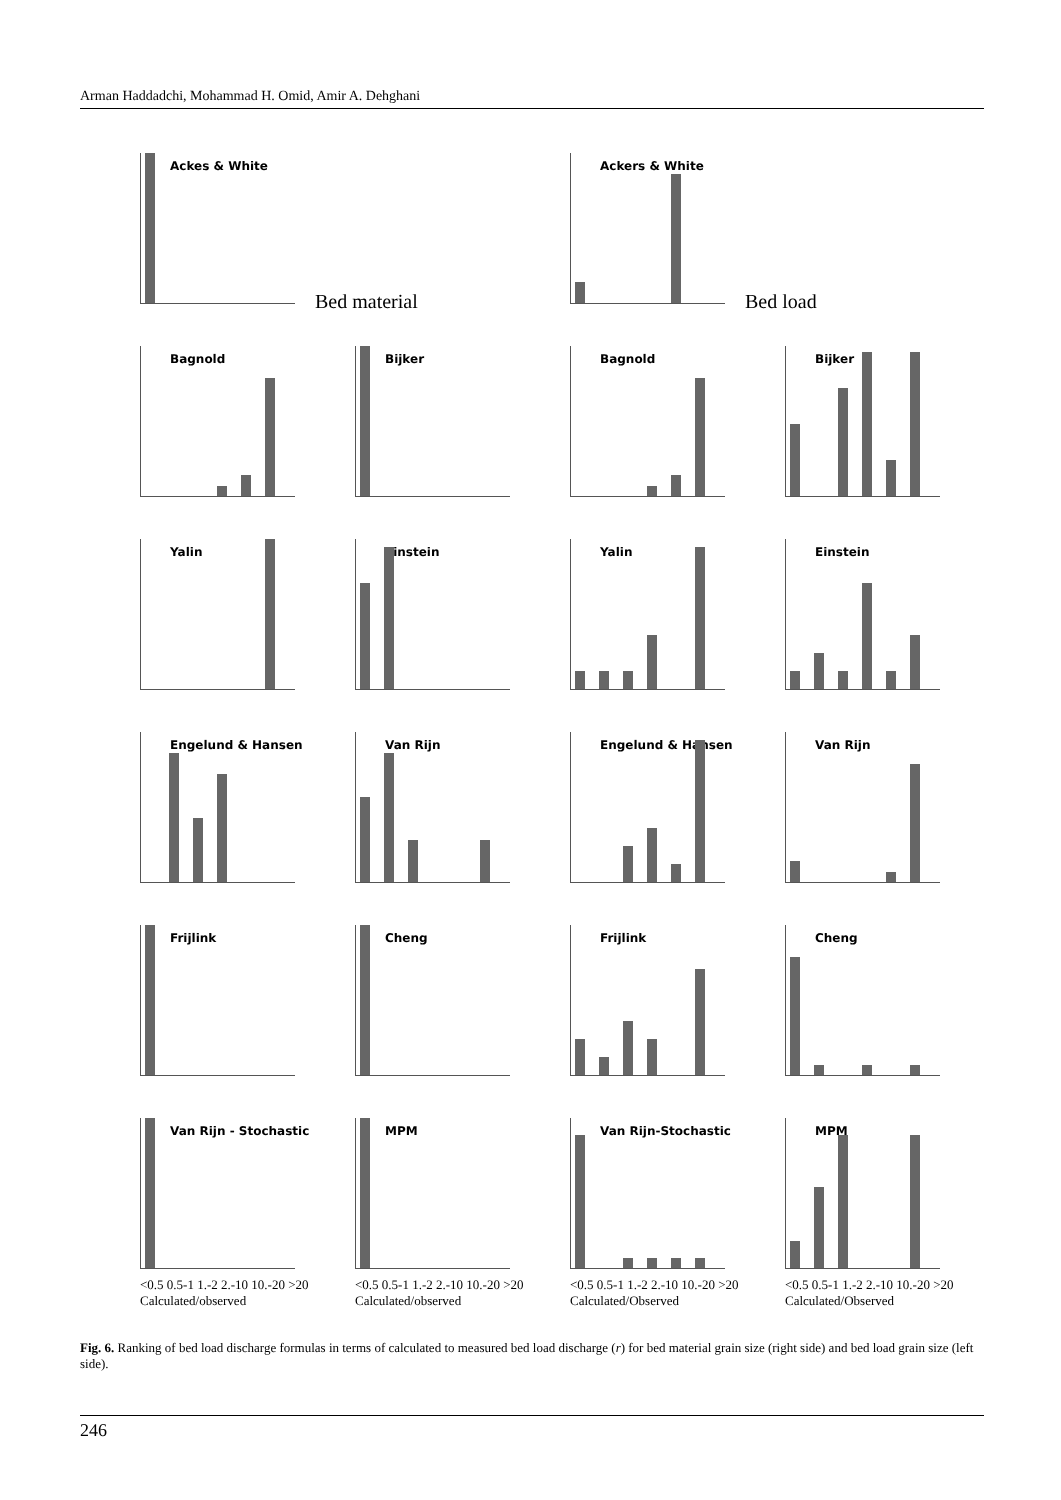Arman Haddadchi, Mohammad H. Omid, Amir A. Dehghani
Ackes & White
Bed material
Ackers & White
Bed load
Bagnold
Bijker
Bagnold
Bijker
Yalin
Einstein
Yalin
Einstein
Engelund & Hansen
Van Rijn
Engelund & Hansen
Van Rijn
Frijlink
Cheng
Frijlink
Cheng
Van Rijn - Stochastic
<0.5 0.5-1 1.-2 2.-10 10.-20 >20
Calculated/observed
MPM
<0.5 0.5-1 1.-2 2.-10 10.-20 >20
Calculated/observed
Van Rijn-Stochastic
<0.5 0.5-1 1.-2 2.-10 10.-20 >20
Calculated/Observed
MPM
<0.5 0.5-1 1.-2 2.-10 10.-20 >20
Calculated/Observed
Fig. 6. Ranking of bed load discharge formulas in terms of calculated to measured bed load discharge (r) for bed material grain size (right side) and bed load grain size (left side).
246